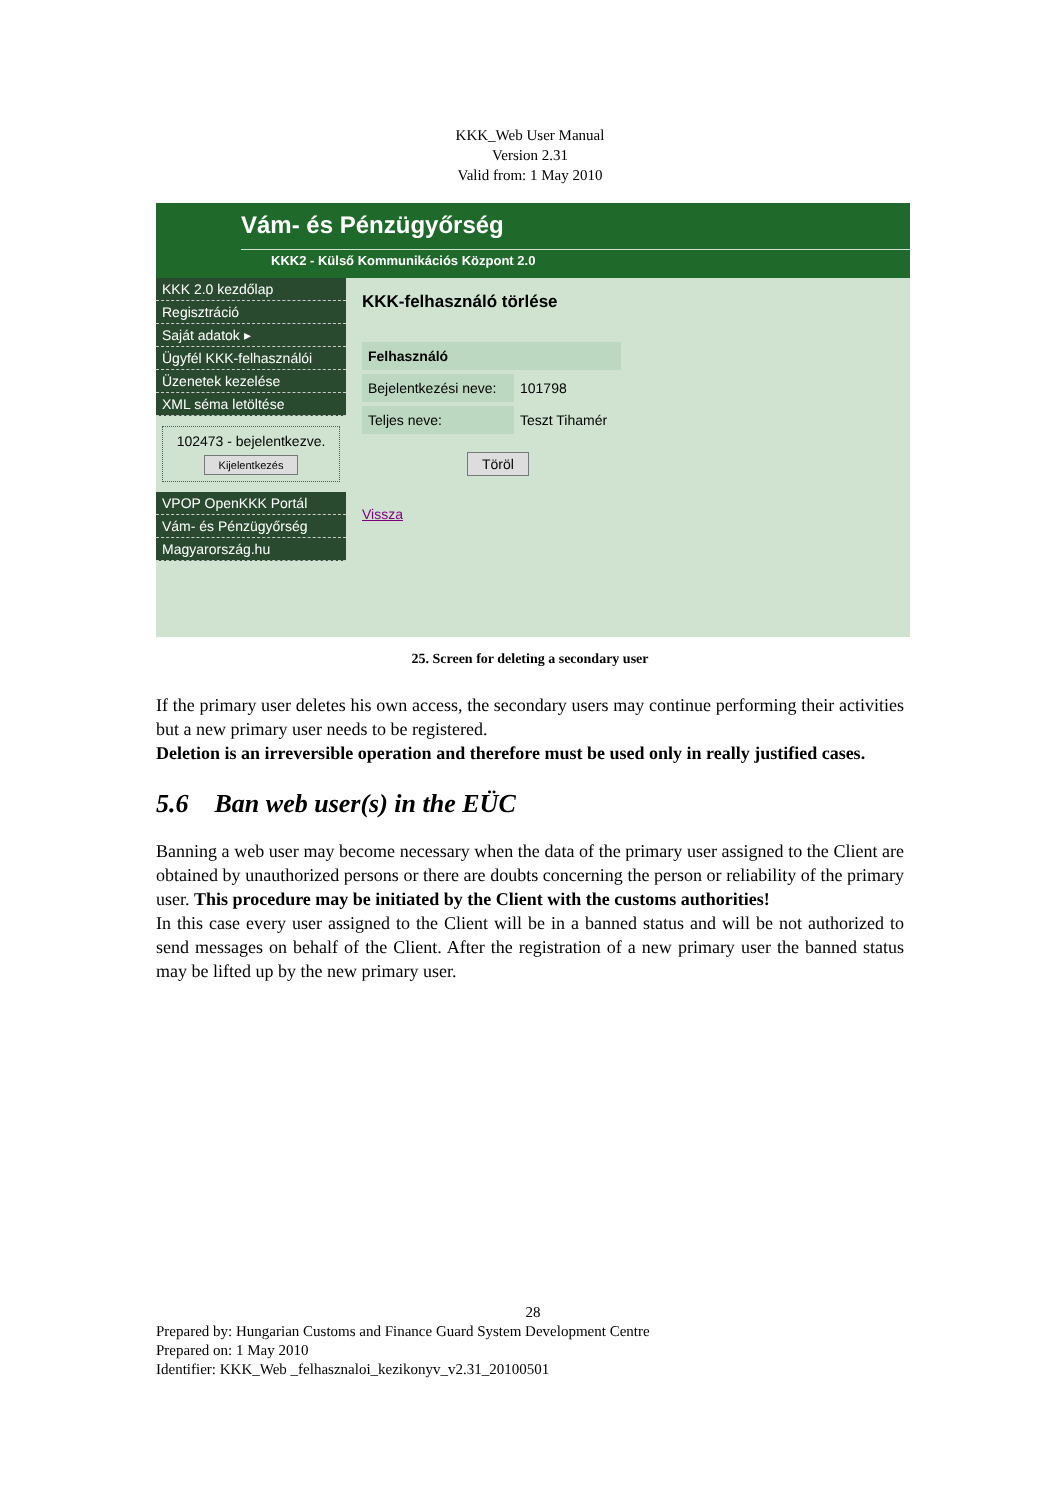KKK_Web User Manual
Version 2.31
Valid from: 1 May 2010
Vám- és Pénzügyőrség
KKK2 - Külső Kommunikációs Központ 2.0
KKK 2.0 kezdőlap
Regisztráció
Saját adatok ▸
Ügyfél KKK-felhasználói
Üzenetek kezelése
XML séma letöltése
102473 - bejelentkezve.
Kijelentkezés
VPOP OpenKKK Portál
Vám- és Pénzügyőrség
Magyarország.hu
KKK-felhasználó törlése
Felhasználó
Bejelentkezési neve: 101798
Teljes neve: Teszt Tihamér
Töröl
Vissza
25. Screen for deleting a secondary user
If the primary user deletes his own access, the secondary users may continue performing their activities but a new primary user needs to be registered.
Deletion is an irreversible operation and therefore must be used only in really justified cases.
5.6 Ban web user(s) in the EÜC
Banning a web user may become necessary when the data of the primary user assigned to the Client are obtained by unauthorized persons or there are doubts concerning the person or reliability of the primary user. This procedure may be initiated by the Client with the customs authorities!
In this case every user assigned to the Client will be in a banned status and will be not authorized to send messages on behalf of the Client. After the registration of a new primary user the banned status may be lifted up by the new primary user.
28
Prepared by: Hungarian Customs and Finance Guard System Development Centre
Prepared on: 1 May 2010
Identifier: KKK_Web _felhasznaloi_kezikonyv_v2.31_20100501